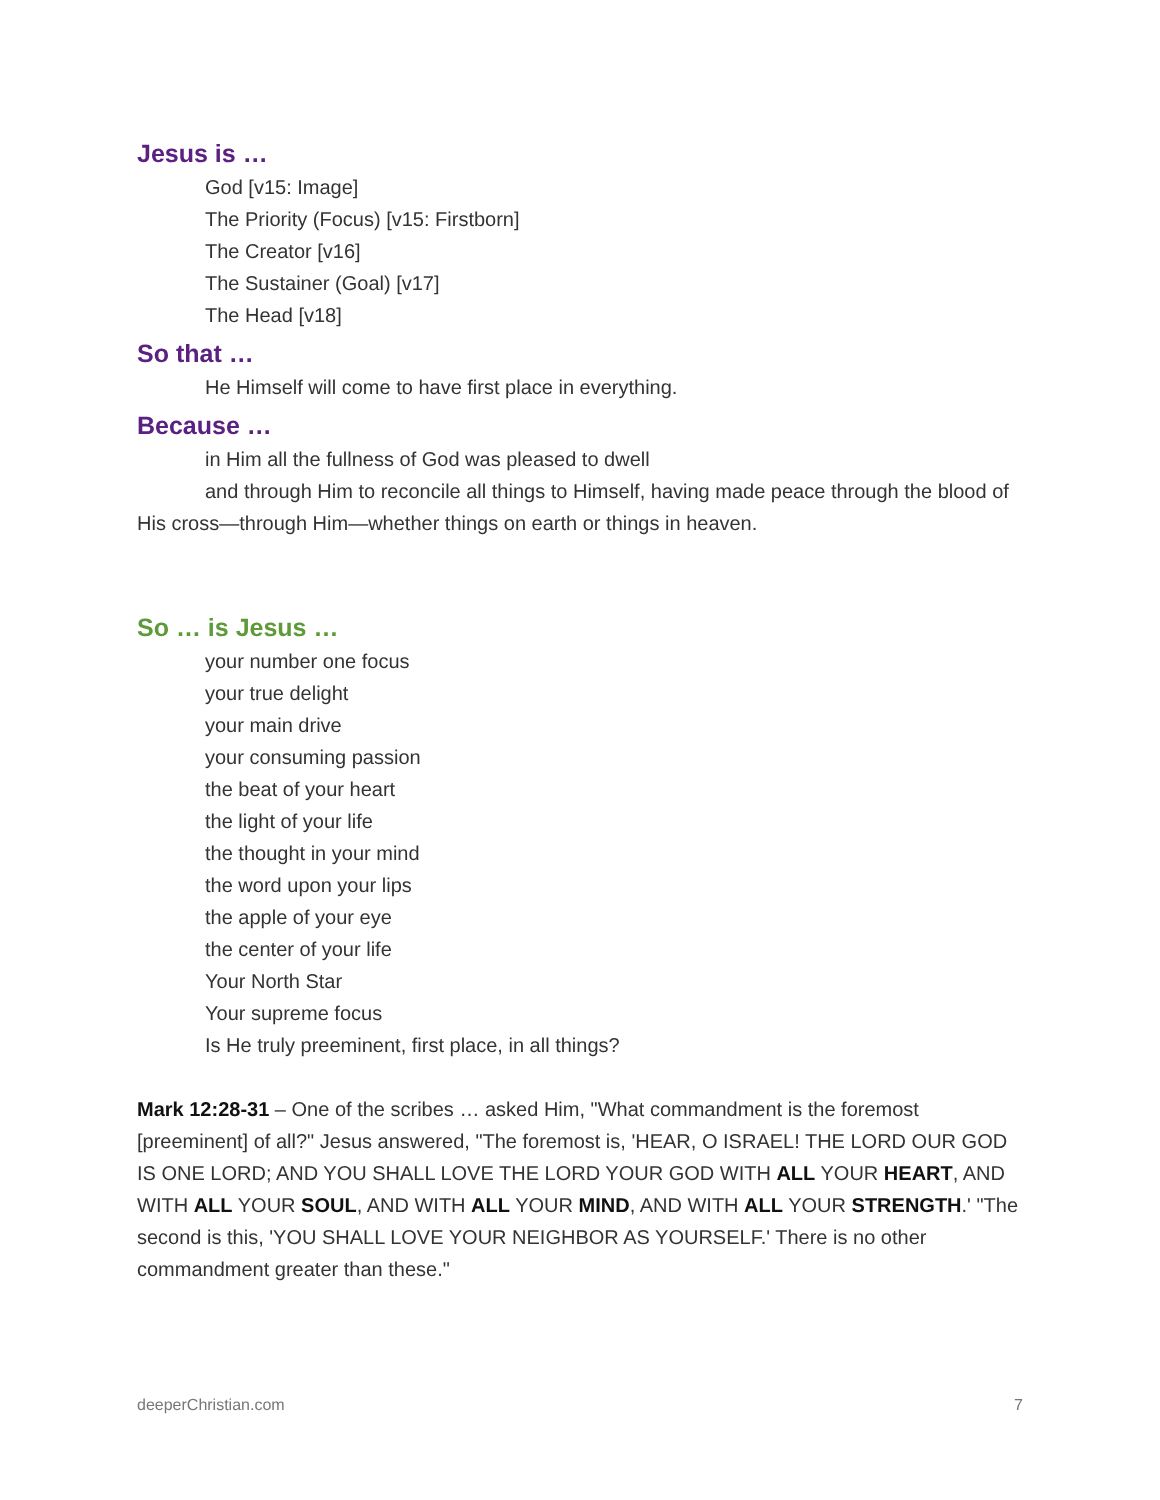Jesus is …
God [v15: Image]
The Priority (Focus) [v15: Firstborn]
The Creator [v16]
The Sustainer (Goal) [v17]
The Head [v18]
So that …
He Himself will come to have first place in everything.
Because …
in Him all the fullness of God was pleased to dwell
and through Him to reconcile all things to Himself, having made peace through the blood of His cross—through Him—whether things on earth or things in heaven.
So … is Jesus …
your number one focus
your true delight
your main drive
your consuming passion
the beat of your heart
the light of your life
the thought in your mind
the word upon your lips
the apple of your eye
the center of your life
Your North Star
Your supreme focus
Is He truly preeminent, first place, in all things?
Mark 12:28-31 – One of the scribes … asked Him, "What commandment is the foremost [preeminent] of all?" Jesus answered, "The foremost is, 'HEAR, O ISRAEL! THE LORD OUR GOD IS ONE LORD; AND YOU SHALL LOVE THE LORD YOUR GOD WITH ALL YOUR HEART, AND WITH ALL YOUR SOUL, AND WITH ALL YOUR MIND, AND WITH ALL YOUR STRENGTH.' "The second is this, 'YOU SHALL LOVE YOUR NEIGHBOR AS YOURSELF.' There is no other commandment greater than these."
deeperChristian.com 7